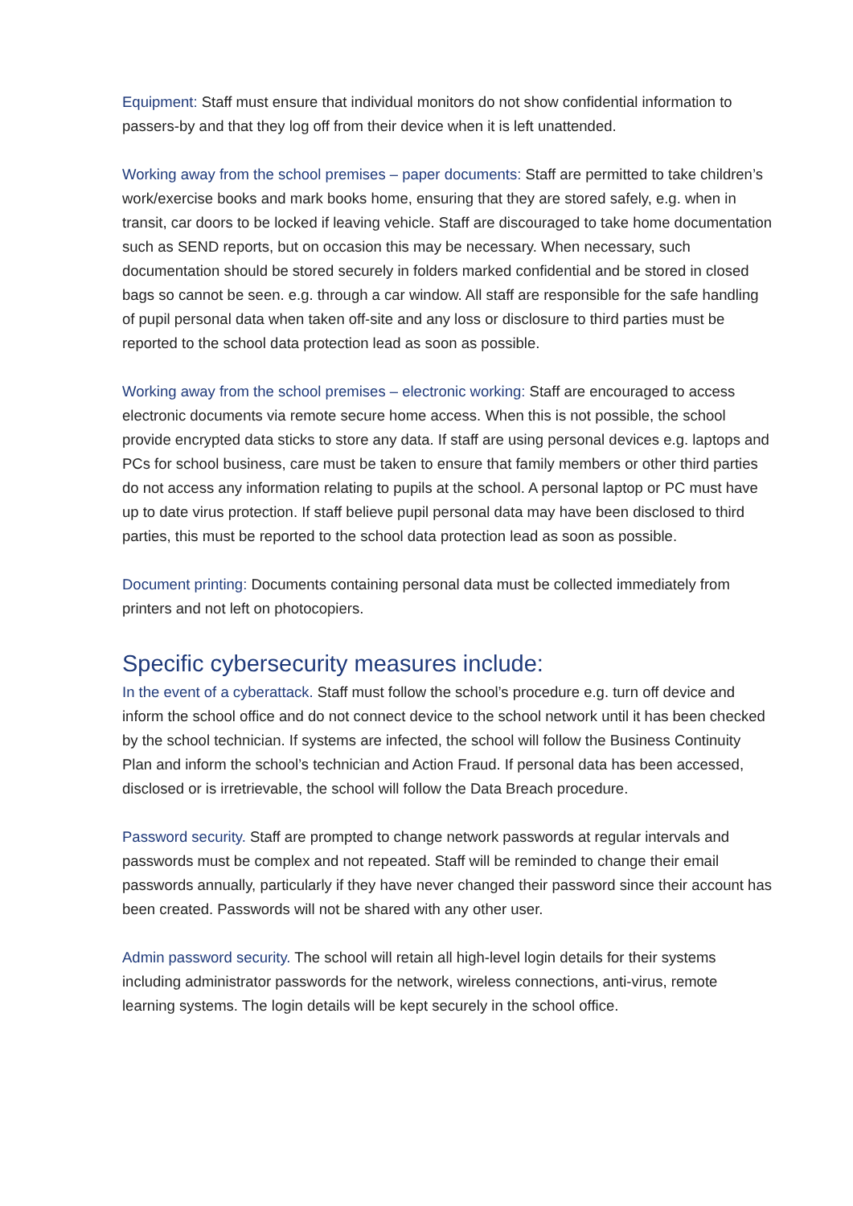Equipment: Staff must ensure that individual monitors do not show confidential information to passers-by and that they log off from their device when it is left unattended.
Working away from the school premises – paper documents: Staff are permitted to take children’s work/exercise books and mark books home, ensuring that they are stored safely, e.g. when in transit, car doors to be locked if leaving vehicle. Staff are discouraged to take home documentation such as SEND reports, but on occasion this may be necessary. When necessary, such documentation should be stored securely in folders marked confidential and be stored in closed bags so cannot be seen. e.g. through a car window. All staff are responsible for the safe handling of pupil personal data when taken off-site and any loss or disclosure to third parties must be reported to the school data protection lead as soon as possible.
Working away from the school premises – electronic working: Staff are encouraged to access electronic documents via remote secure home access. When this is not possible, the school provide encrypted data sticks to store any data. If staff are using personal devices e.g. laptops and PCs for school business, care must be taken to ensure that family members or other third parties do not access any information relating to pupils at the school. A personal laptop or PC must have up to date virus protection. If staff believe pupil personal data may have been disclosed to third parties, this must be reported to the school data protection lead as soon as possible.
Document printing: Documents containing personal data must be collected immediately from printers and not left on photocopiers.
Specific cybersecurity measures include:
In the event of a cyberattack. Staff must follow the school’s procedure e.g. turn off device and inform the school office and do not connect device to the school network until it has been checked by the school technician. If systems are infected, the school will follow the Business Continuity Plan and inform the school’s technician and Action Fraud. If personal data has been accessed, disclosed or is irretrievable, the school will follow the Data Breach procedure.
Password security. Staff are prompted to change network passwords at regular intervals and passwords must be complex and not repeated. Staff will be reminded to change their email passwords annually, particularly if they have never changed their password since their account has been created. Passwords will not be shared with any other user.
Admin password security. The school will retain all high-level login details for their systems including administrator passwords for the network, wireless connections, anti-virus, remote learning systems. The login details will be kept securely in the school office.